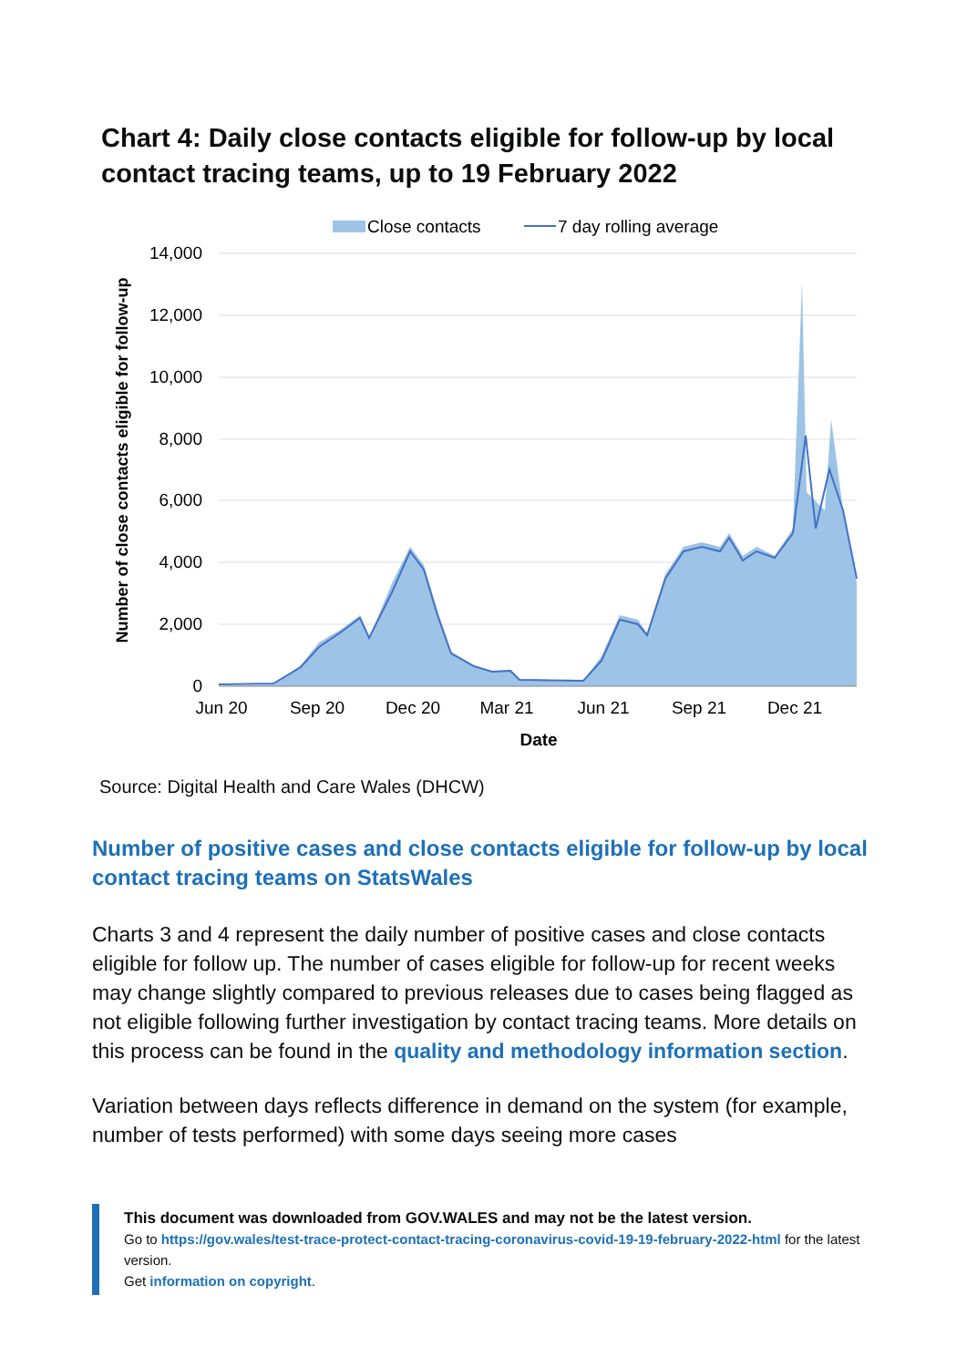Chart 4: Daily close contacts eligible for follow-up by local contact tracing teams, up to 19 February 2022
Close contacts
7 day rolling average
14,000
12,000
10,000
8,000
6,000
4,000
2,000
0
Jun 20
Sep 20
Dec 20
Mar 21
Jun 21
Sep 21
Dec 21
Date
Number of close contacts eligible for follow-up
Source: Digital Health and Care Wales (DHCW)
Number of positive cases and close contacts eligible for follow-up by local contact tracing teams on StatsWales
Charts 3 and 4 represent the daily number of positive cases and close contacts eligible for follow up. The number of cases eligible for follow-up for recent weeks may change slightly compared to previous releases due to cases being flagged as not eligible following further investigation by contact tracing teams. More details on this process can be found in the quality and methodology information section.
Variation between days reflects difference in demand on the system (for example, number of tests performed) with some days seeing more cases
This document was downloaded from GOV.WALES and may not be the latest version.
Go to https://gov.wales/test-trace-protect-contact-tracing-coronavirus-covid-19-19-february-2022-html for the latest version.
Get information on copyright.